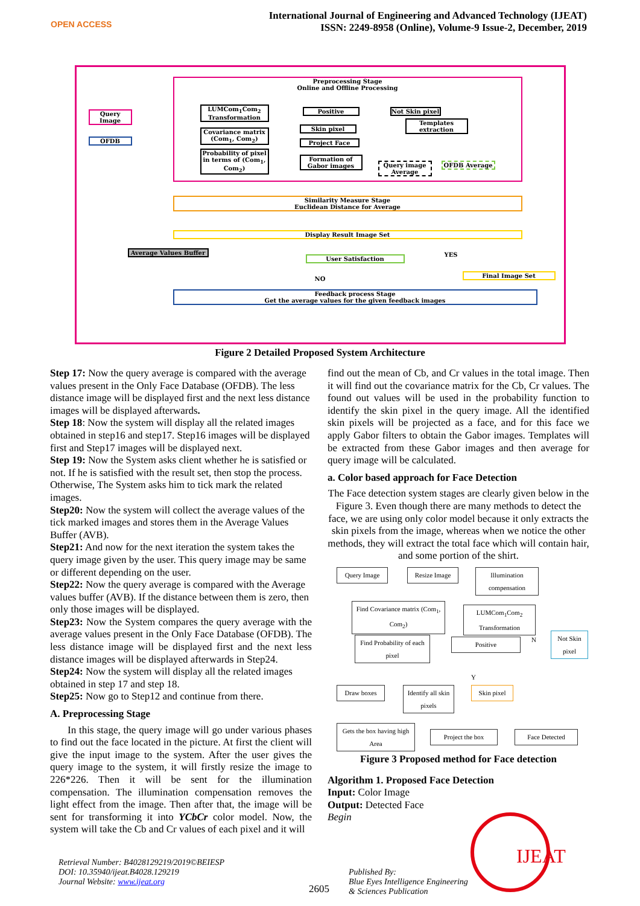OPEN ACCESS
International Journal of Engineering and Advanced Technology (IJEAT)
ISSN: 2249-8958 (Online), Volume-9 Issue-2, December, 2019
Preprocessing Stage
Online and Offline Processing
Query Image
OFDB
LUMCom<sub>1</sub>Com<sub>2</sub> Transformation
Covariance matrix (Com<sub>1</sub>, Com<sub>2</sub>)
Probability of pixel in terms of (Com<sub>1</sub>, Com<sub>2</sub>)
Positive
Not Skin pixel
Skin pixel
Templates extraction
Project Face
Formation of Gabor images
Query image Average
OFDB Average
Similarity Measure Stage
Euclidean Distance for Average
Display Result Image Set
Average Values Buffer
User Satisfaction YES
NO
Final Image Set
Feedback process Stage
Get the average values for the given feedback images
Figure 2 Detailed Proposed System Architecture
Step 17: Now the query average is compared with the average values present in the Only Face Database (OFDB). The less distance image will be displayed first and the next less distance images will be displayed afterwards.
Step 18: Now the system will display all the related images obtained in step16 and step17. Step16 images will be displayed first and Step17 images will be displayed next.
Step 19: Now the System asks client whether he is satisfied or not. If he is satisfied with the result set, then stop the process. Otherwise, The System asks him to tick mark the related images.
Step20: Now the system will collect the average values of the tick marked images and stores them in the Average Values Buffer (AVB).
Step21: And now for the next iteration the system takes the query image given by the user. This query image may be same or different depending on the user.
Step22: Now the query average is compared with the Average values buffer (AVB). If the distance between them is zero, then only those images will be displayed.
Step23: Now the System compares the query average with the average values present in the Only Face Database (OFDB). The less distance image will be displayed first and the next less distance images will be displayed afterwards in Step24.
Step24: Now the system will display all the related images obtained in step 17 and step 18.
Step25: Now go to Step12 and continue from there.
A. Preprocessing Stage
In this stage, the query image will go under various phases to find out the face located in the picture. At first the client will give the input image to the system. After the user gives the query image to the system, it will firstly resize the image to 226*226. Then it will be sent for the illumination compensation. The illumination compensation removes the light effect from the image. Then after that, the image will be sent for transforming it into YCbCr color model. Now, the system will take the Cb and Cr values of each pixel and it will
find out the mean of Cb, and Cr values in the total image. Then it will find out the covariance matrix for the Cb, Cr values. The found out values will be used in the probability function to identify the skin pixel in the query image. All the identified skin pixels will be projected as a face, and for this face we apply Gabor filters to obtain the Gabor images. Templates will be extracted from these Gabor images and then average for query image will be calculated.
a. Color based approach for Face Detection
The Face detection system stages are clearly given below in the Figure 3. Even though there are many methods to detect the face, we are using only color model because it only extracts the skin pixels from the image, whereas when we notice the other methods, they will extract the total face which will contain hair, and some portion of the shirt.
Query Image Resize Image
Illumination compensation
Find Covariance matrix (Com<sub>1</sub>, Com<sub>2</sub>)
LUMCom<sub>1</sub>Com<sub>2</sub> Transformation
Find Probability of each pixel
Positive N
Not Skin pixel
Y
Draw boxes
Identify all skin pixels
Skin pixel
Gets the box having high Area
Project the box Face Detected
Figure 3 Proposed method for Face detection
Algorithm 1. Proposed Face Detection
Input: Color Image
Output: Detected Face
Begin
Retrieval Number: B4028129219/2019©BEIESP
DOI: 10.35940/ijeat.B4028.129219
Journal Website: www.ijeat.org
2605
Published By:
Blue Eyes Intelligence Engineering
& Sciences Publication
IJEAT